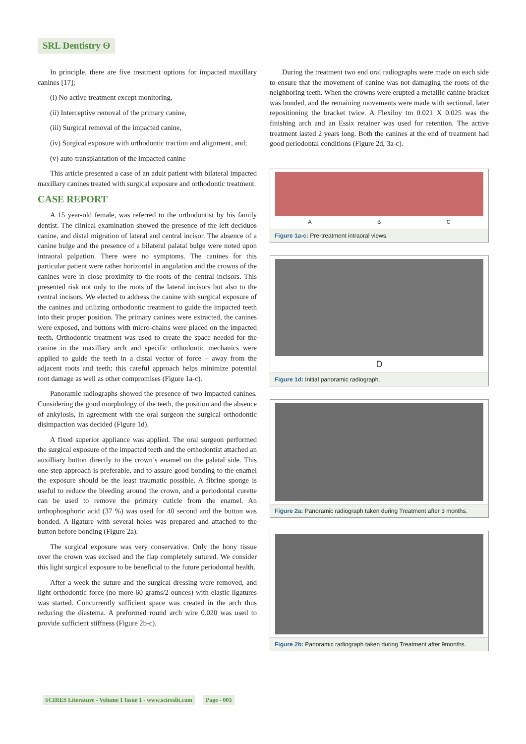SRL Dentistry ʘ
In principle, there are five treatment options for impacted maxillary canines [17];
(i) No active treatment except monitoring,
(ii) Interceptive removal of the primary canine,
(iii) Surgical removal of the impacted canine,
(iv) Surgical exposure with orthodontic traction and alignment, and;
(v) auto-transplantation of the impacted canine
This article presented a case of an adult patient with bilateral impacted maxillary canines treated with surgical exposure and orthodontic treatment.
CASE REPORT
A 15 year-old female, was referred to the orthodontist by his family dentist. The clinical examination showed the presence of the left deciduos canine, and distal migration of lateral and central incisor. The absence of a canine bulge and the presence of a bilateral palatal bulge were noted upon intraoral palpation. There were no symptoms. The canines for this particular patient were rather horizontal in angulation and the crowns of the canines were in close proximity to the roots of the central incisors. This presented risk not only to the roots of the lateral incisors but also to the central incisors. We elected to address the canine with surgical exposure of the canines and utilizing orthodontic treatment to guide the impacted teeth into their proper position. The primary canines were extracted, the canines were exposed, and buttons with micro-chains were placed on the impacted teeth. Orthodontic treatment was used to create the space needed for the canine in the maxillary arch and specific orthodontic mechanics were applied to guide the teeth in a distal vector of force – away from the adjacent roots and teeth; this careful approach helps minimize potential root damage as well as other compromises (Figure 1a-c).
Panoramic radiographs showed the presence of two impacted canines. Considering the good morphology of the teeth, the position and the absence of ankylosis, in agreement with the oral surgeon the surgical orthodontic disimpaction was decided (Figure 1d).
A fixed superior appliance was applied. The oral surgeon performed the surgical exposure of the impacted teeth and the orthodontist attached an auxilliary button directly to the crown’s enamel on the palatal side. This one-step approach is preferable, and to assure good bonding to the enamel the exposure should be the least traumatic possible. A fibrine sponge is useful to reduce the bleeding around the crown, and a periodontal curette can be used to remove the primary cuticle from the enamel. An orthophosphoric acid (37 %) was used for 40 second and the button was bonded. A ligature with several holes was prepared and attached to the button before bonding (Figure 2a).
The surgical exposure was very conservative. Only the bony tissue over the crown was excised and the flap completely sutured. We consider this light surgical exposure to be beneficial to the future periodontal health.
After a week the suture and the surgical dressing were removed, and light orthodontic force (no more 60 grams/2 ounces) with elastic ligatures was started. Concurrently sufficient space was created in the arch thus reducing the diastema. A preformed round arch wire 0.020 was used to provide sufficient stiffness (Figure 2b-c).
During the treatment two end oral radiographs were made on each side to ensure that the movement of canine was not damaging the roots of the neighboring teeth. When the crowns were erupted a metallic canine bracket was bonded, and the remaining movements were made with sectional, later repositioning the bracket twice. A Flexiloy tm 0.021 X 0.025 was the finishing arch and an Essix retainer was used for retention. The active treatment lasted 2 years long. Both the canines at the end of treatment had good periodontal conditions (Figure 2d, 3a-c).
A B C
Figure 1a-c: Pre-treatment intraoral views.
D
Figure 1d: Initial panoramic radiograph.
Figure 2a: Panoramic radiograph taken during Treatment after 3 months.
Figure 2b: Panoramic radiograph taken during Treatment after 9months.
SCIRES Literature - Volume 1 Issue 1 - www.scireslit.com Page - 003